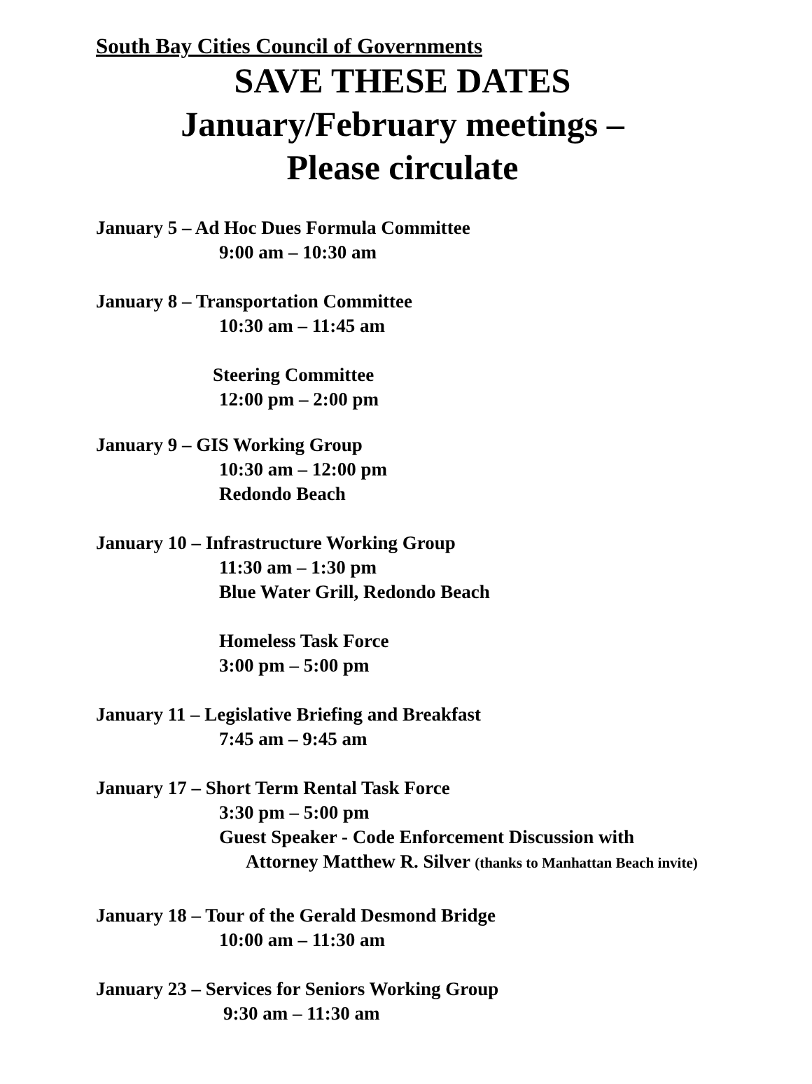South Bay Cities Council of Governments
SAVE THESE DATES
January/February meetings –
Please circulate
January 5 – Ad Hoc Dues Formula Committee
9:00 am – 10:30 am
January 8 – Transportation Committee
10:30 am – 11:45 am
Steering Committee
12:00 pm – 2:00 pm
January 9 – GIS Working Group
10:30 am – 12:00 pm
Redondo Beach
January 10 – Infrastructure Working Group
11:30 am – 1:30 pm
Blue Water Grill, Redondo Beach
Homeless Task Force
3:00 pm – 5:00 pm
January 11 – Legislative Briefing and Breakfast
7:45 am – 9:45 am
January 17 – Short Term Rental Task Force
3:30 pm – 5:00 pm
Guest Speaker - Code Enforcement Discussion with
Attorney Matthew R. Silver (thanks to Manhattan Beach invite)
January 18 – Tour of the Gerald Desmond Bridge
10:00 am – 11:30 am
January 23 – Services for Seniors Working Group
9:30 am – 11:30 am